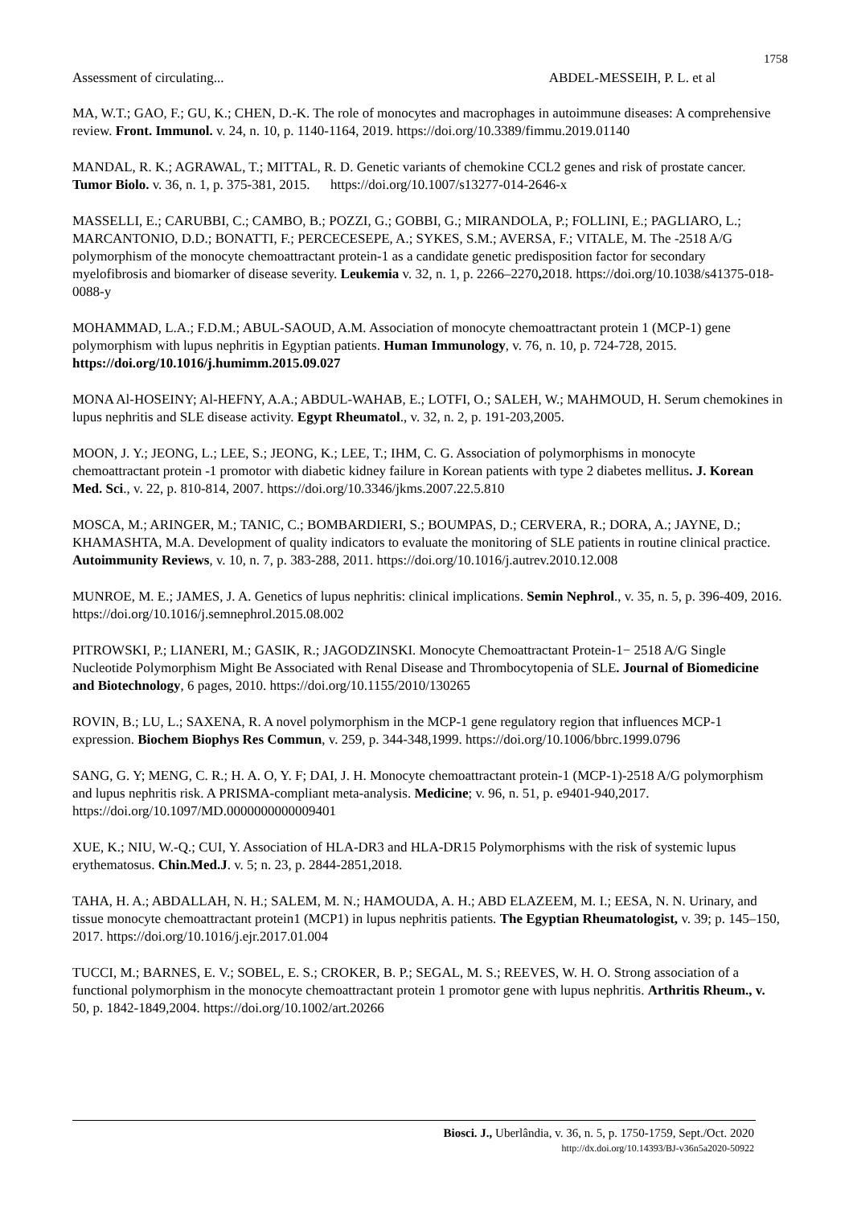1758
Assessment of circulating... ABDEL-MESSEIH, P. L. et al
MA, W.T.; GAO, F.; GU, K.; CHEN, D.-K. The role of monocytes and macrophages in autoimmune diseases: A comprehensive review. Front. Immunol. v. 24, n. 10, p. 1140-1164, 2019. https://doi.org/10.3389/fimmu.2019.01140
MANDAL, R. K.; AGRAWAL, T.; MITTAL, R. D. Genetic variants of chemokine CCL2 genes and risk of prostate cancer. Tumor Biolo. v. 36, n. 1, p. 375-381, 2015. https://doi.org/10.1007/s13277-014-2646-x
MASSELLI, E.; CARUBBI, C.; CAMBO, B.; POZZI, G.; GOBBI, G.; MIRANDOLA, P.; FOLLINI, E.; PAGLIARO, L.; MARCANTONIO, D.D.; BONATTI, F.; PERCECESEPE, A.; SYKES, S.M.; AVERSA, F.; VITALE, M. The -2518 A/G polymorphism of the monocyte chemoattractant protein-1 as a candidate genetic predisposition factor for secondary myelofibrosis and biomarker of disease severity. Leukemia v. 32, n. 1, p. 2266–2270, 2018. https://doi.org/10.1038/s41375-018-0088-y
MOHAMMAD, L.A.; F.D.M.; ABUL-SAOUD, A.M. Association of monocyte chemoattractant protein 1 (MCP-1) gene polymorphism with lupus nephritis in Egyptian patients. Human Immunology, v. 76, n. 10, p. 724-728, 2015. https://doi.org/10.1016/j.humimm.2015.09.027
MONA Al-HOSEINY; Al-HEFNY, A.A.; ABDUL-WAHAB, E.; LOTFI, O.; SALEH, W.; MAHMOUD, H. Serum chemokines in lupus nephritis and SLE disease activity. Egypt Rheumatol., v. 32, n. 2, p. 191-203,2005.
MOON, J. Y.; JEONG, L.; LEE, S.; JEONG, K.; LEE, T.; IHM, C. G. Association of polymorphisms in monocyte chemoattractant protein -1 promotor with diabetic kidney failure in Korean patients with type 2 diabetes mellitus. J. Korean Med. Sci., v. 22, p. 810-814, 2007. https://doi.org/10.3346/jkms.2007.22.5.810
MOSCA, M.; ARINGER, M.; TANIC, C.; BOMBARDIERI, S.; BOUMPAS, D.; CERVERA, R.; DORA, A.; JAYNE, D.; KHAMASHTA, M.A. Development of quality indicators to evaluate the monitoring of SLE patients in routine clinical practice. Autoimmunity Reviews, v. 10, n. 7, p. 383-288, 2011. https://doi.org/10.1016/j.autrev.2010.12.008
MUNROE, M. E.; JAMES, J. A. Genetics of lupus nephritis: clinical implications. Semin Nephrol., v. 35, n. 5, p. 396-409, 2016. https://doi.org/10.1016/j.semnephrol.2015.08.002
PITROWSKI, P.; LIANERI, M.; GASIK, R.; JAGODZINSKI. Monocyte Chemoattractant Protein-1− 2518 A/G Single Nucleotide Polymorphism Might Be Associated with Renal Disease and Thrombocytopenia of SLE. Journal of Biomedicine and Biotechnology, 6 pages, 2010. https://doi.org/10.1155/2010/130265
ROVIN, B.; LU, L.; SAXENA, R. A novel polymorphism in the MCP-1 gene regulatory region that influences MCP-1 expression. Biochem Biophys Res Commun, v. 259, p. 344-348,1999. https://doi.org/10.1006/bbrc.1999.0796
SANG, G. Y; MENG, C. R.; H. A. O, Y. F; DAI, J. H. Monocyte chemoattractant protein-1 (MCP-1)-2518 A/G polymorphism and lupus nephritis risk. A PRISMA-compliant meta-analysis. Medicine; v. 96, n. 51, p. e9401-940,2017. https://doi.org/10.1097/MD.0000000000009401
XUE, K.; NIU, W.-Q.; CUI, Y. Association of HLA-DR3 and HLA-DR15 Polymorphisms with the risk of systemic lupus erythematosus. Chin.Med.J. v. 5; n. 23, p. 2844-2851,2018.
TAHA, H. A.; ABDALLAH, N. H.; SALEM, M. N.; HAMOUDA, A. H.; ABD ELAZEEM, M. I.; EESA, N. N. Urinary, and tissue monocyte chemoattractant protein1 (MCP1) in lupus nephritis patients. The Egyptian Rheumatologist, v. 39; p. 145–150, 2017. https://doi.org/10.1016/j.ejr.2017.01.004
TUCCI, M.; BARNES, E. V.; SOBEL, E. S.; CROKER, B. P.; SEGAL, M. S.; REEVES, W. H. O. Strong association of a functional polymorphism in the monocyte chemoattractant protein 1 promotor gene with lupus nephritis. Arthritis Rheum., v. 50, p. 1842-1849,2004. https://doi.org/10.1002/art.20266
Biosci. J., Uberlândia, v. 36, n. 5, p. 1750-1759, Sept./Oct. 2020
http://dx.doi.org/10.14393/BJ-v36n5a2020-50922